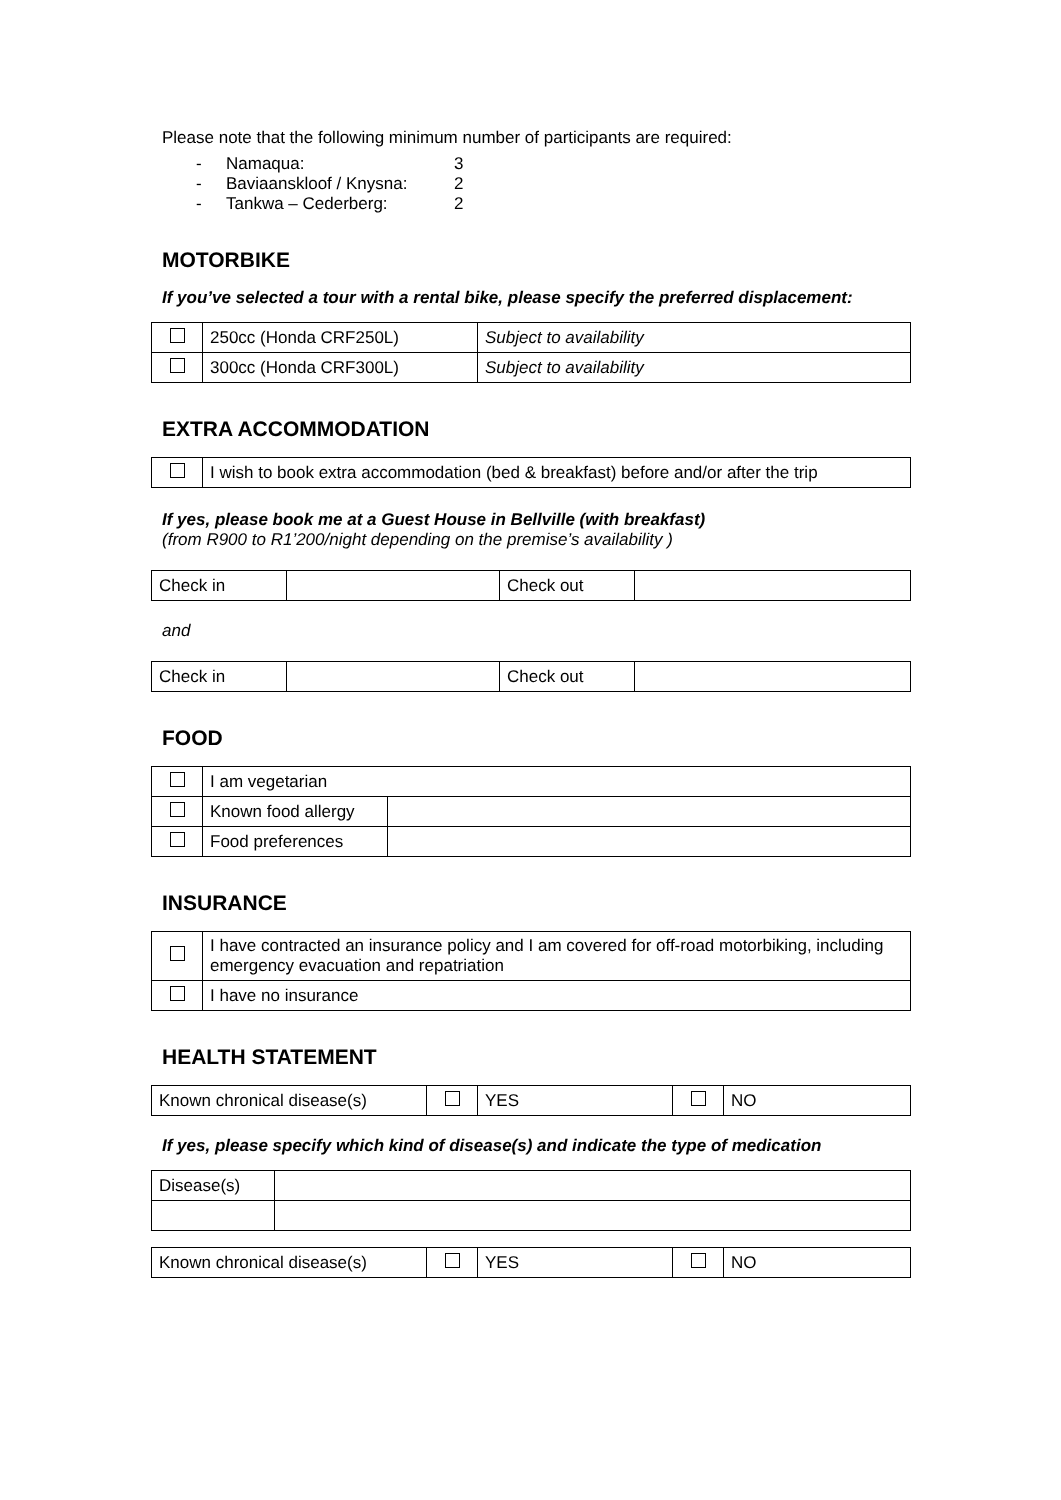Please note that the following minimum number of participants are required:
- Namaqua: 3
- Baviaanskloof / Knysna: 2
- Tankwa – Cederberg: 2
MOTORBIKE
If you’ve selected a tour with a rental bike, please specify the preferred displacement:
| | 250cc (Honda CRF250L) | Subject to availability |
| | 300cc (Honda CRF300L) | Subject to availability |
EXTRA ACCOMMODATION
| | I wish to book extra accommodation (bed & breakfast) before and/or after the trip |
If yes, please book me at a Guest House in Bellville (with breakfast)
(from R900 to R1’200/night depending on the premise’s availability )
| Check in | | Check out | |
and
| Check in | | Check out | |
FOOD
| | I am vegetarian | |
| | Known food allergy | |
| | Food preferences | |
INSURANCE
| | I have contracted an insurance policy and I am covered for off-road motorbiking, including emergency evacuation and repatriation |
| | I have no insurance |
HEALTH STATEMENT
| Known chronical disease(s) | | YES | | NO |
If yes, please specify which kind of disease(s) and indicate the type of medication
| Disease(s) | |
| Known chronical disease(s) | | YES | | NO |